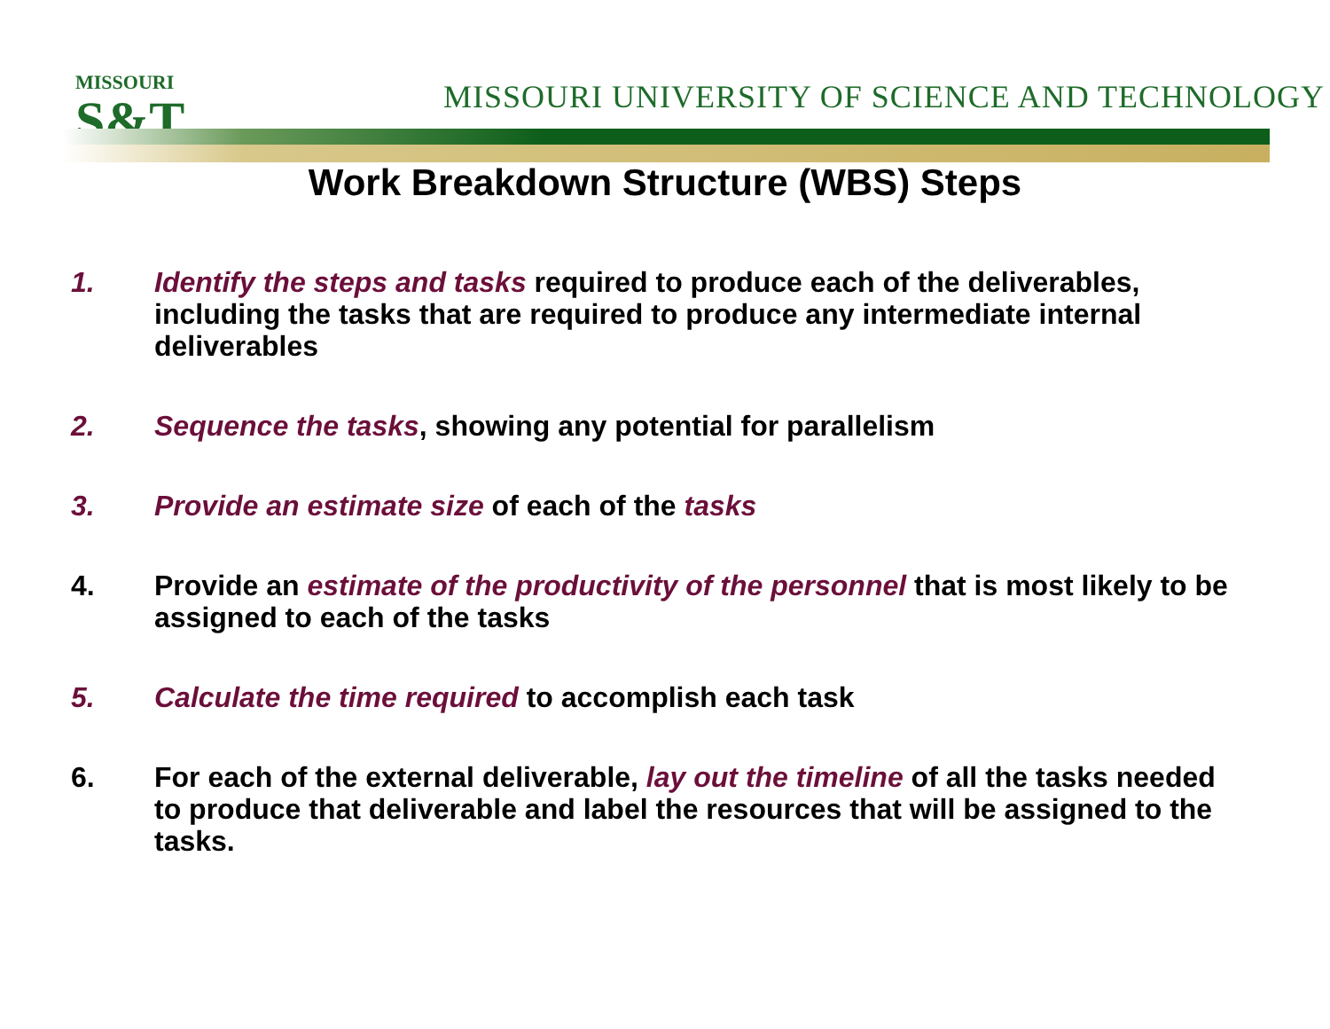MISSOURI
S&T
MISSOURI UNIVERSITY OF SCIENCE AND TECHNOLOGY
Work Breakdown Structure (WBS) Steps
1. Identify the steps and tasks required to produce each of the deliverables, including the tasks that are required to produce any intermediate internal deliverables
2. Sequence the tasks, showing any potential for parallelism
3. Provide an estimate size of each of the tasks
4. Provide an estimate of the productivity of the personnel that is most likely to be assigned to each of the tasks
5. Calculate the time required to accomplish each task
6. For each of the external deliverable, lay out the timeline of all the tasks needed to produce that deliverable and label the resources that will be assigned to the tasks.